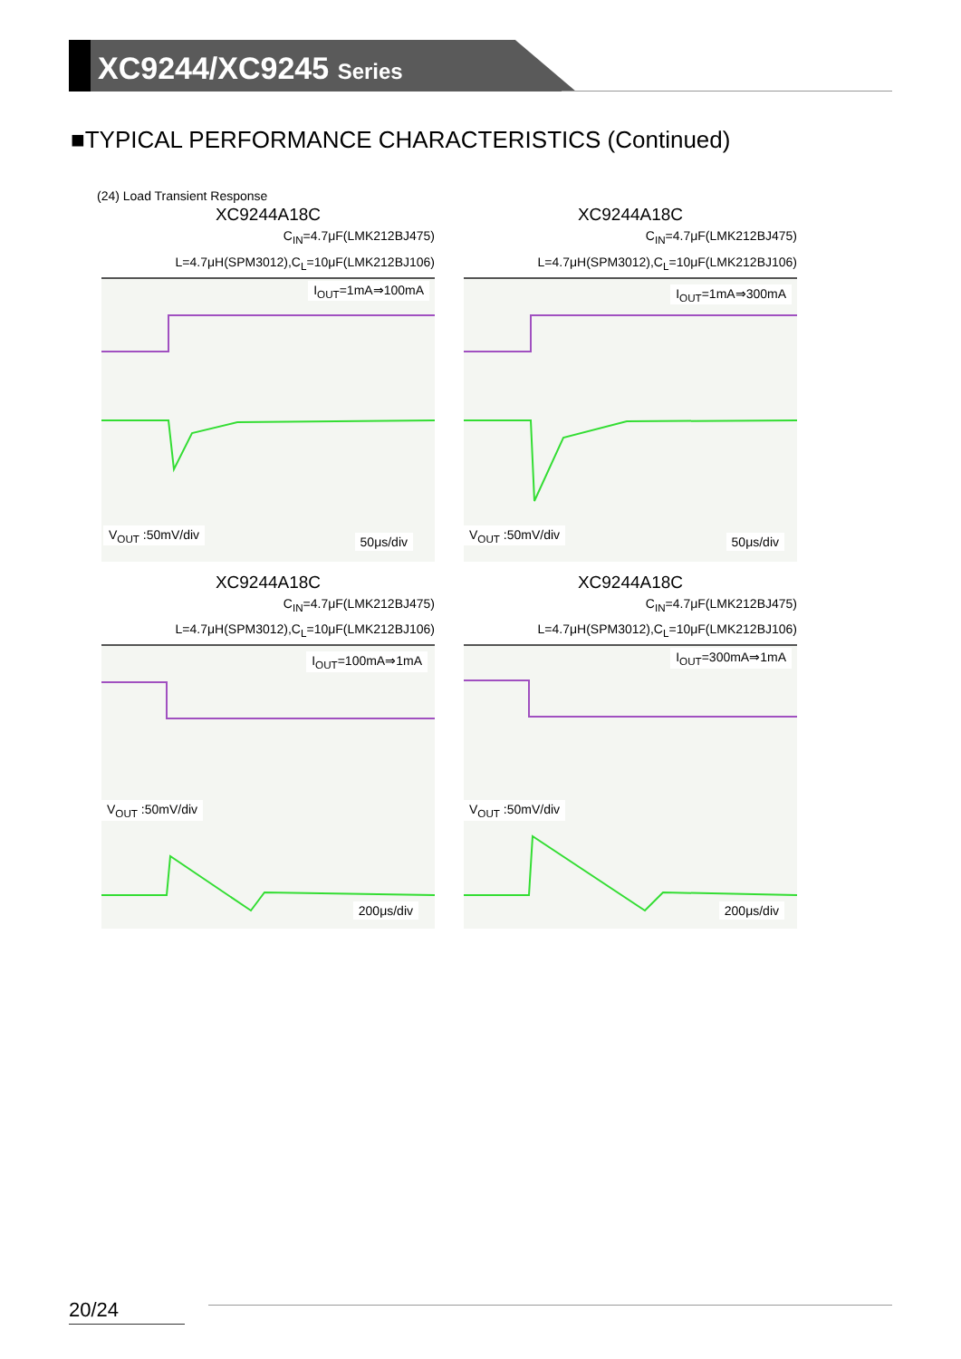XC9244/XC9245 Series
■TYPICAL PERFORMANCE CHARACTERISTICS (Continued)
(24) Load Transient Response
XC9244A18C
C<sub>IN</sub>=4.7μF(LMK212BJ475)
L=4.7μH(SPM3012),C<sub>L</sub>=10μF(LMK212BJ106)
I<sub>OUT</sub>=1mA⇒100mA
V<sub>OUT</sub> :50mV/div 50μs/div
XC9244A18C
C<sub>IN</sub>=4.7μF(LMK212BJ475)
L=4.7μH(SPM3012),C<sub>L</sub>=10μF(LMK212BJ106)
I<sub>OUT</sub>=1mA⇒300mA
V<sub>OUT</sub> :50mV/div 50μs/div
XC9244A18C
C<sub>IN</sub>=4.7μF(LMK212BJ475)
L=4.7μH(SPM3012),C<sub>L</sub>=10μF(LMK212BJ106)
I<sub>OUT</sub>=100mA⇒1mA
V<sub>OUT</sub> :50mV/div
200μs/div
XC9244A18C
C<sub>IN</sub>=4.7μF(LMK212BJ475)
L=4.7μH(SPM3012),C<sub>L</sub>=10μF(LMK212BJ106)
I<sub>OUT</sub>=300mA⇒1mA
V<sub>OUT</sub> :50mV/div
200μs/div
20/24